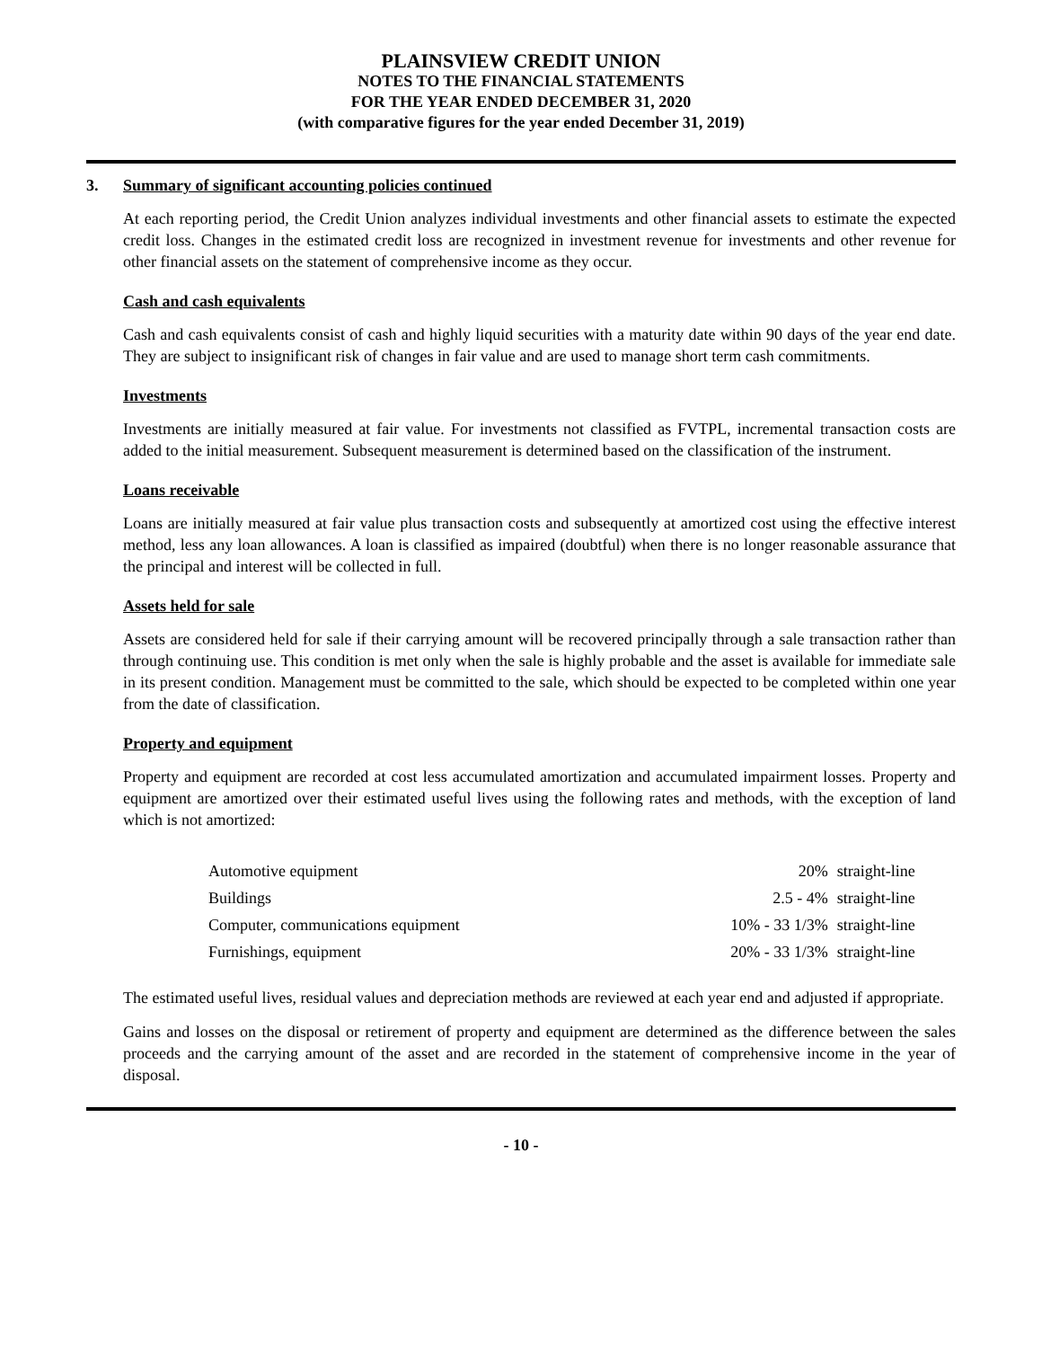PLAINSVIEW CREDIT UNION
NOTES TO THE FINANCIAL STATEMENTS
FOR THE YEAR ENDED DECEMBER 31, 2020
(with comparative figures for the year ended December 31, 2019)
3. Summary of significant accounting policies continued
At each reporting period, the Credit Union analyzes individual investments and other financial assets to estimate the expected credit loss. Changes in the estimated credit loss are recognized in investment revenue for investments and other revenue for other financial assets on the statement of comprehensive income as they occur.
Cash and cash equivalents
Cash and cash equivalents consist of cash and highly liquid securities with a maturity date within 90 days of the year end date. They are subject to insignificant risk of changes in fair value and are used to manage short term cash commitments.
Investments
Investments are initially measured at fair value. For investments not classified as FVTPL, incremental transaction costs are added to the initial measurement. Subsequent measurement is determined based on the classification of the instrument.
Loans receivable
Loans are initially measured at fair value plus transaction costs and subsequently at amortized cost using the effective interest method, less any loan allowances. A loan is classified as impaired (doubtful) when there is no longer reasonable assurance that the principal and interest will be collected in full.
Assets held for sale
Assets are considered held for sale if their carrying amount will be recovered principally through a sale transaction rather than through continuing use. This condition is met only when the sale is highly probable and the asset is available for immediate sale in its present condition. Management must be committed to the sale, which should be expected to be completed within one year from the date of classification.
Property and equipment
Property and equipment are recorded at cost less accumulated amortization and accumulated impairment losses. Property and equipment are amortized over their estimated useful lives using the following rates and methods, with the exception of land which is not amortized:
| Automotive equipment | 20% | straight-line |
| Buildings | 2.5 - 4% | straight-line |
| Computer, communications equipment | 10% - 33 1/3% | straight-line |
| Furnishings, equipment | 20% - 33 1/3% | straight-line |
The estimated useful lives, residual values and depreciation methods are reviewed at each year end and adjusted if appropriate.
Gains and losses on the disposal or retirement of property and equipment are determined as the difference between the sales proceeds and the carrying amount of the asset and are recorded in the statement of comprehensive income in the year of disposal.
- 10 -